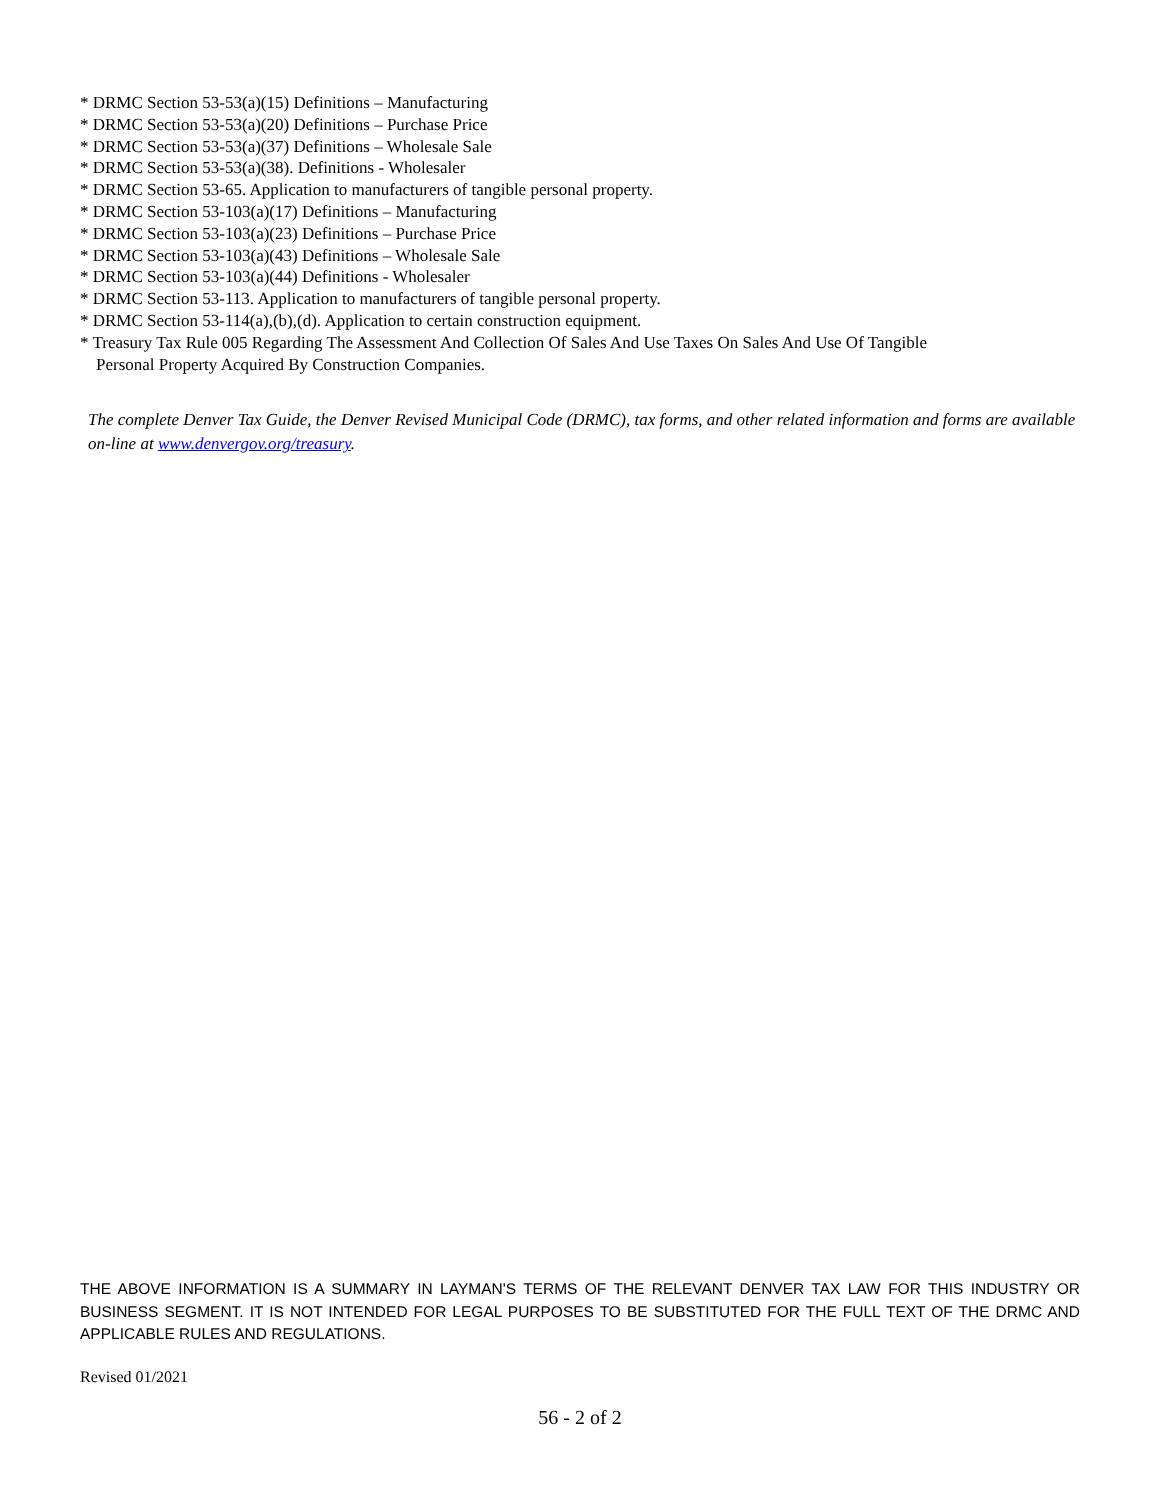* DRMC Section 53-53(a)(15) Definitions – Manufacturing
* DRMC Section 53-53(a)(20) Definitions – Purchase Price
* DRMC Section 53-53(a)(37) Definitions – Wholesale Sale
* DRMC Section 53-53(a)(38). Definitions - Wholesaler
* DRMC Section 53-65. Application to manufacturers of tangible personal property.
* DRMC Section 53-103(a)(17) Definitions – Manufacturing
* DRMC Section 53-103(a)(23) Definitions – Purchase Price
* DRMC Section 53-103(a)(43) Definitions – Wholesale Sale
* DRMC Section 53-103(a)(44) Definitions - Wholesaler
* DRMC Section 53-113. Application to manufacturers of tangible personal property.
* DRMC Section 53-114(a),(b),(d). Application to certain construction equipment.
* Treasury Tax Rule 005 Regarding The Assessment And Collection Of Sales And Use Taxes On Sales And Use Of Tangible
Personal Property Acquired By Construction Companies.
The complete Denver Tax Guide, the Denver Revised Municipal Code (DRMC), tax forms, and other related information and forms are available on-line at www.denvergov.org/treasury.
THE ABOVE INFORMATION IS A SUMMARY IN LAYMAN'S TERMS OF THE RELEVANT DENVER TAX LAW FOR THIS INDUSTRY OR BUSINESS SEGMENT. IT IS NOT INTENDED FOR LEGAL PURPOSES TO BE SUBSTITUTED FOR THE FULL TEXT OF THE DRMC AND APPLICABLE RULES AND REGULATIONS.
Revised 01/2021
56 - 2 of 2